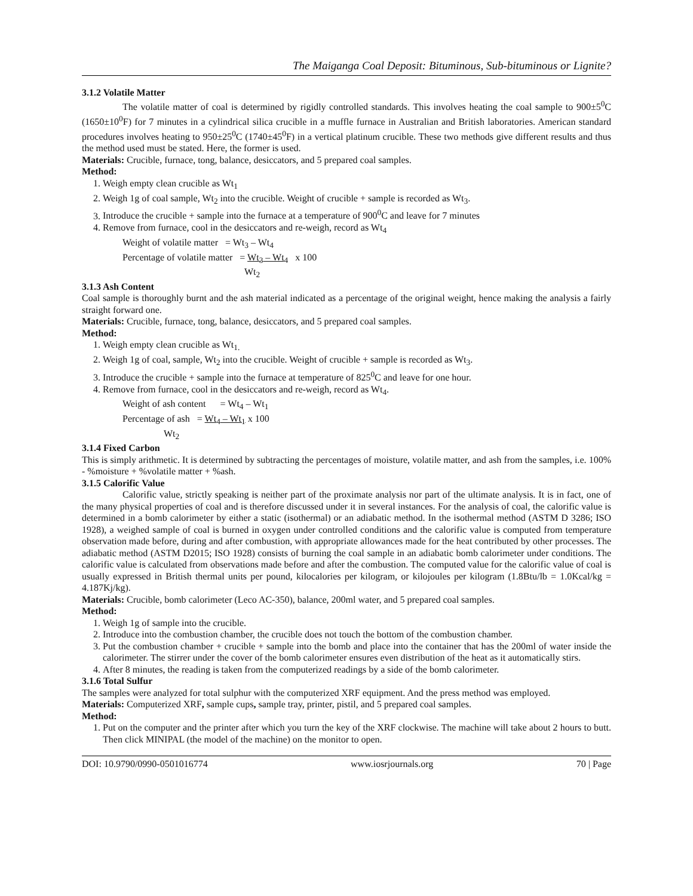The Maiganga Coal Deposit: Bituminous, Sub-bituminous or Lignite?
3.1.2 Volatile Matter
The volatile matter of coal is determined by rigidly controlled standards. This involves heating the coal sample to 900±5<sup>0</sup>C (1650±10<sup>0</sup>F) for 7 minutes in a cylindrical silica crucible in a muffle furnace in Australian and British laboratories. American standard procedures involves heating to 950±25<sup>0</sup>C (1740±45<sup>0</sup>F) in a vertical platinum crucible. These two methods give different results and thus the method used must be stated. Here, the former is used.
Materials: Crucible, furnace, tong, balance, desiccators, and 5 prepared coal samples.
Method:
1. Weigh empty clean crucible as Wt<sub>1</sub>
2. Weigh 1g of coal sample, Wt<sub>2</sub> into the crucible. Weight of crucible + sample is recorded as Wt<sub>3</sub>.
3. Introduce the crucible + sample into the furnace at a temperature of 900<sup>0</sup>C and leave for 7 minutes
4. Remove from furnace, cool in the desiccators and re-weigh, record as Wt<sub>4</sub>
Weight of volatile matter = Wt<sub>3</sub> – Wt<sub>4</sub>
Percentage of volatile matter = Wt<sub>3</sub> – Wt<sub>4</sub> x 100
Wt<sub>2</sub>
3.1.3 Ash Content
Coal sample is thoroughly burnt and the ash material indicated as a percentage of the original weight, hence making the analysis a fairly straight forward one.
Materials: Crucible, furnace, tong, balance, desiccators, and 5 prepared coal samples.
Method:
1. Weigh empty clean crucible as Wt<sub>1.</sub>
2. Weigh 1g of coal, sample, Wt<sub>2</sub> into the crucible. Weight of crucible + sample is recorded as Wt<sub>3</sub>.
3. Introduce the crucible + sample into the furnace at temperature of 825<sup>0</sup>C and leave for one hour.
4. Remove from furnace, cool in the desiccators and re-weigh, record as Wt<sub>4</sub>.
Weight of ash content = Wt<sub>4</sub> – Wt<sub>1</sub>
Percentage of ash = Wt<sub>4</sub> – Wt<sub>1</sub> x 100
Wt<sub>2</sub>
3.1.4 Fixed Carbon
This is simply arithmetic. It is determined by subtracting the percentages of moisture, volatile matter, and ash from the samples, i.e. 100% - %moisture + %volatile matter + %ash.
3.1.5 Calorific Value
Calorific value, strictly speaking is neither part of the proximate analysis nor part of the ultimate analysis. It is in fact, one of the many physical properties of coal and is therefore discussed under it in several instances. For the analysis of coal, the calorific value is determined in a bomb calorimeter by either a static (isothermal) or an adiabatic method. In the isothermal method (ASTM D 3286; ISO 1928), a weighed sample of coal is burned in oxygen under controlled conditions and the calorific value is computed from temperature observation made before, during and after combustion, with appropriate allowances made for the heat contributed by other processes. The adiabatic method (ASTM D2015; ISO 1928) consists of burning the coal sample in an adiabatic bomb calorimeter under conditions. The calorific value is calculated from observations made before and after the combustion. The computed value for the calorific value of coal is usually expressed in British thermal units per pound, kilocalories per kilogram, or kilojoules per kilogram (1.8Btu/lb = 1.0Kcal/kg = 4.187Kj/kg).
Materials: Crucible, bomb calorimeter (Leco AC-350), balance, 200ml water, and 5 prepared coal samples.
Method:
1. Weigh 1g of sample into the crucible.
2. Introduce into the combustion chamber, the crucible does not touch the bottom of the combustion chamber.
3. Put the combustion chamber + crucible + sample into the bomb and place into the container that has the 200ml of water inside the calorimeter. The stirrer under the cover of the bomb calorimeter ensures even distribution of the heat as it automatically stirs.
4. After 8 minutes, the reading is taken from the computerized readings by a side of the bomb calorimeter.
3.1.6 Total Sulfur
The samples were analyzed for total sulphur with the computerized XRF equipment. And the press method was employed.
Materials: Computerized XRF, sample cups, sample tray, printer, pistil, and 5 prepared coal samples.
Method:
1. Put on the computer and the printer after which you turn the key of the XRF clockwise. The machine will take about 2 hours to butt. Then click MINIPAL (the model of the machine) on the monitor to open.
DOI: 10.9790/0990-0501016774 www.iosrjournals.org 70 | Page